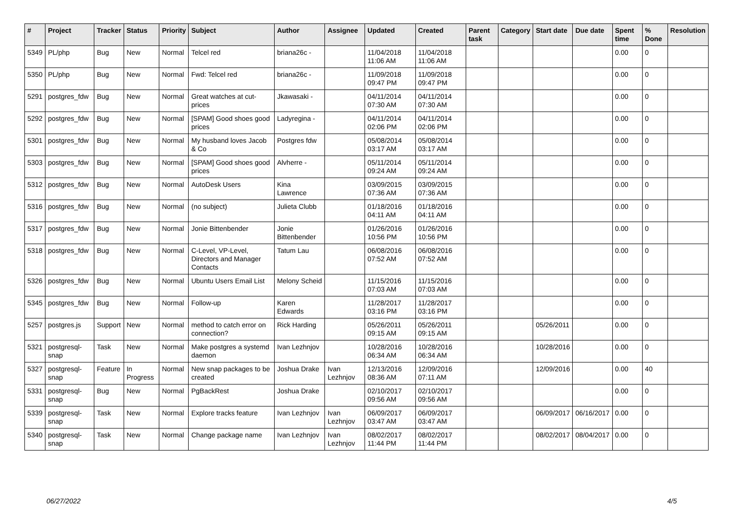| # | Project | Tracker | Status | Priority | Subject | Author | Assignee | Updated | Created | Parent task | Category | Start date | Due date | Spent time | % Done | Resolution |
| --- | --- | --- | --- | --- | --- | --- | --- | --- | --- | --- | --- | --- | --- | --- | --- | --- |
| 5349 | PL/php | Bug | New | Normal | Telcel red | briana26c - | | 11/04/2018 11:06 AM | 11/04/2018 11:06 AM | | | | | 0.00 | 0 | |
| 5350 | PL/php | Bug | New | Normal | Fwd: Telcel red | briana26c - | | 11/09/2018 09:47 PM | 11/09/2018 09:47 PM | | | | | 0.00 | 0 | |
| 5291 | postgres_fdw | Bug | New | Normal | Great watches at cut-prices | Jkawasaki - | | 04/11/2014 07:30 AM | 04/11/2014 07:30 AM | | | | | 0.00 | 0 | |
| 5292 | postgres_fdw | Bug | New | Normal | [SPAM] Good shoes good prices | Ladyregina - | | 04/11/2014 02:06 PM | 04/11/2014 02:06 PM | | | | | 0.00 | 0 | |
| 5301 | postgres_fdw | Bug | New | Normal | My husband loves Jacob & Co | Postgres fdw | | 05/08/2014 03:17 AM | 05/08/2014 03:17 AM | | | | | 0.00 | 0 | |
| 5303 | postgres_fdw | Bug | New | Normal | [SPAM] Good shoes good prices | Alvherre - | | 05/11/2014 09:24 AM | 05/11/2014 09:24 AM | | | | | 0.00 | 0 | |
| 5312 | postgres_fdw | Bug | New | Normal | AutoDesk Users | Kina Lawrence | | 03/09/2015 07:36 AM | 03/09/2015 07:36 AM | | | | | 0.00 | 0 | |
| 5316 | postgres_fdw | Bug | New | Normal | (no subject) | Julieta Clubb | | 01/18/2016 04:11 AM | 01/18/2016 04:11 AM | | | | | 0.00 | 0 | |
| 5317 | postgres_fdw | Bug | New | Normal | Jonie Bittenbender | Jonie Bittenbender | | 01/26/2016 10:56 PM | 01/26/2016 10:56 PM | | | | | 0.00 | 0 | |
| 5318 | postgres_fdw | Bug | New | Normal | C-Level, VP-Level, Directors and Manager Contacts | Tatum Lau | | 06/08/2016 07:52 AM | 06/08/2016 07:52 AM | | | | | 0.00 | 0 | |
| 5326 | postgres_fdw | Bug | New | Normal | Ubuntu Users Email List | Melony Scheid | | 11/15/2016 07:03 AM | 11/15/2016 07:03 AM | | | | | 0.00 | 0 | |
| 5345 | postgres_fdw | Bug | New | Normal | Follow-up | Karen Edwards | | 11/28/2017 03:16 PM | 11/28/2017 03:16 PM | | | | | 0.00 | 0 | |
| 5257 | postgres.js | Support | New | Normal | method to catch error on connection? | Rick Harding | | 05/26/2011 09:15 AM | 05/26/2011 09:15 AM | | | 05/26/2011 | | 0.00 | 0 | |
| 5321 | postgresql-snap | Task | New | Normal | Make postgres a systemd daemon | Ivan Lezhnjov | | 10/28/2016 06:34 AM | 10/28/2016 06:34 AM | | | 10/28/2016 | | 0.00 | 0 | |
| 5327 | postgresql-snap | Feature | In Progress | Normal | New snap packages to be created | Joshua Drake | Ivan Lezhnjov | 12/13/2016 08:36 AM | 12/09/2016 07:11 AM | | | 12/09/2016 | | 0.00 | 40 | |
| 5331 | postgresql-snap | Bug | New | Normal | PgBackRest | Joshua Drake | | 02/10/2017 09:56 AM | 02/10/2017 09:56 AM | | | | | 0.00 | 0 | |
| 5339 | postgresql-snap | Task | New | Normal | Explore tracks feature | Ivan Lezhnjov | Ivan Lezhnjov | 06/09/2017 03:47 AM | 06/09/2017 03:47 AM | | | 06/09/2017 | 06/16/2017 | 0.00 | 0 | |
| 5340 | postgresql-snap | Task | New | Normal | Change package name | Ivan Lezhnjov | Ivan Lezhnjov | 08/02/2017 11:44 PM | 08/02/2017 11:44 PM | | | 08/02/2017 | 08/04/2017 | 0.00 | 0 | |
06/27/2022 4/5